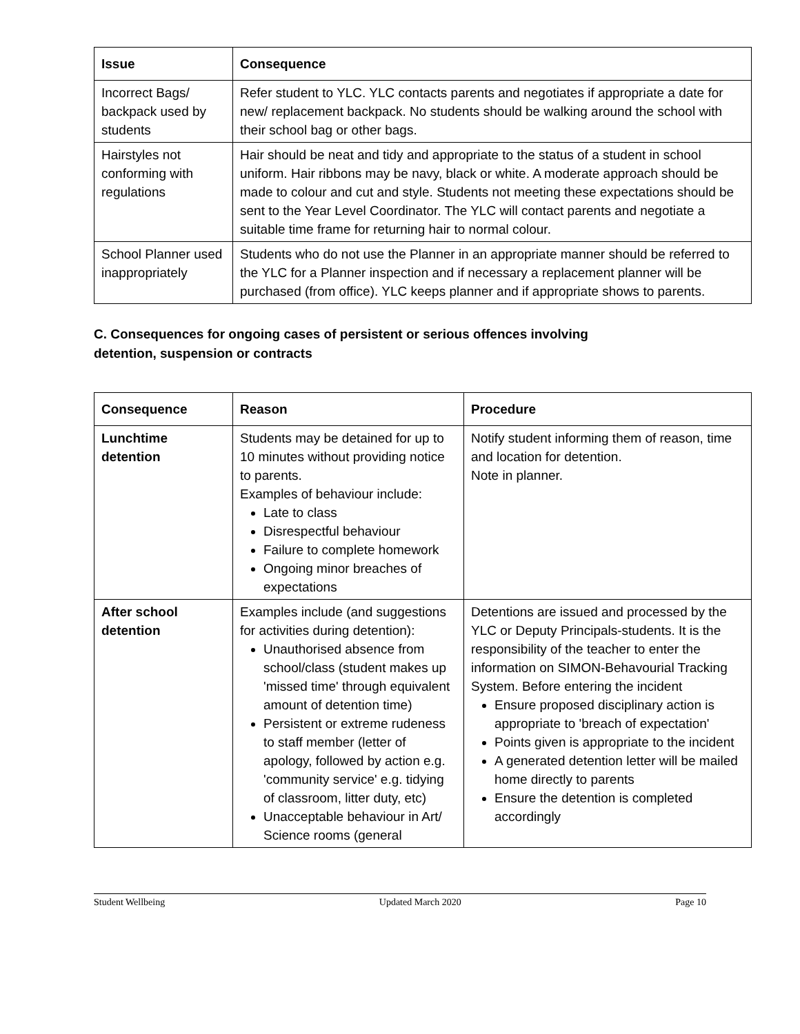| Issue | Consequence |
| --- | --- |
| Incorrect Bags/ backpack used by students | Refer student to YLC. YLC contacts parents and negotiates if appropriate a date for new/ replacement backpack. No students should be walking around the school with their school bag or other bags. |
| Hairstyles not conforming with regulations | Hair should be neat and tidy and appropriate to the status of a student in school uniform. Hair ribbons may be navy, black or white. A moderate approach should be made to colour and cut and style. Students not meeting these expectations should be sent to the Year Level Coordinator. The YLC will contact parents and negotiate a suitable time frame for returning hair to normal colour. |
| School Planner used inappropriately | Students who do not use the Planner in an appropriate manner should be referred to the YLC for a Planner inspection and if necessary a replacement planner will be purchased (from office). YLC keeps planner and if appropriate shows to parents. |
C. Consequences for ongoing cases of persistent or serious offences involving
detention, suspension or contracts
| Consequence | Reason | Procedure |
| --- | --- | --- |
| Lunchtime detention | Students may be detained for up to 10 minutes without providing notice to parents. Examples of behaviour include: Late to class Disrespectful behaviour Failure to complete homework Ongoing minor breaches of expectations | Notify student informing them of reason, time and location for detention. Note in planner. |
| After school detention | Examples include (and suggestions for activities during detention): Unauthorised absence from school/class (student makes up 'missed time' through equivalent amount of detention time) Persistent or extreme rudeness to staff member (letter of apology, followed by action e.g. 'community service' e.g. tidying of classroom, litter duty, etc) Unacceptable behaviour in Art/ Science rooms (general | Detentions are issued and processed by the YLC or Deputy Principals-students. It is the responsibility of the teacher to enter the information on SIMON-Behavourial Tracking System. Before entering the incident Ensure proposed disciplinary action is appropriate to 'breach of expectation' Points given is appropriate to the incident A generated detention letter will be mailed home directly to parents Ensure the detention is completed accordingly |
Student Wellbeing Updated March 2020 Page 10